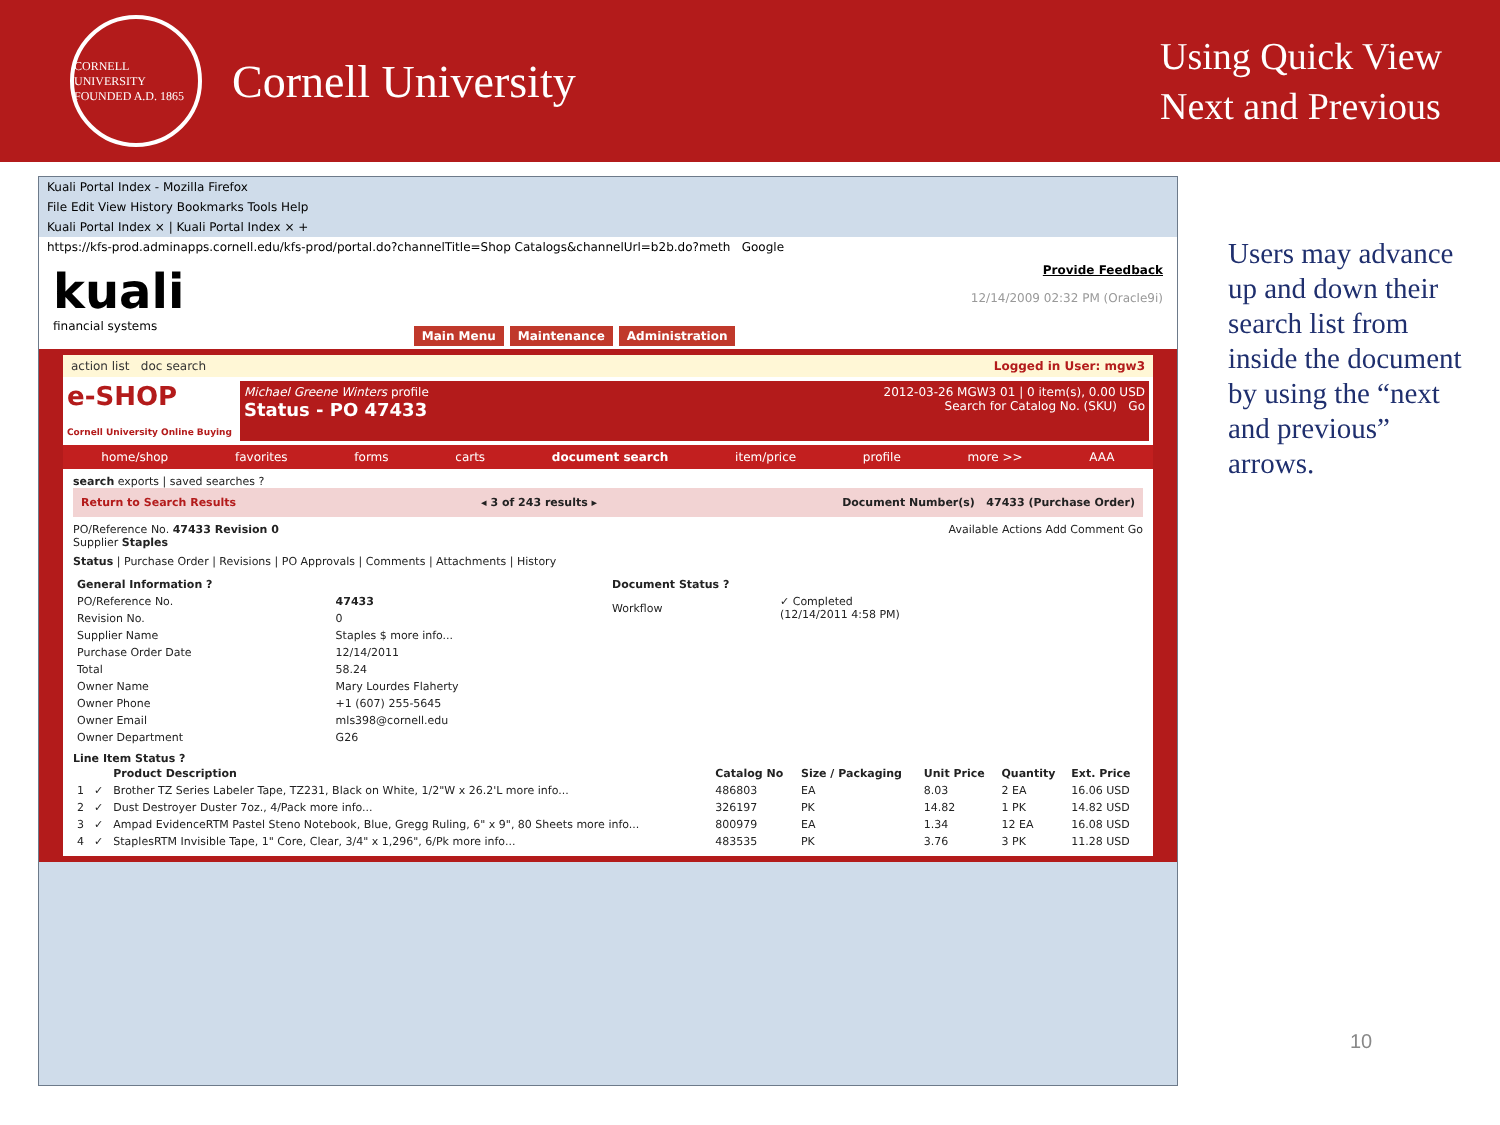CORNELL UNIVERSITY FOUNDED A.D. 1865
Cornell University
Using Quick View
Next and Previous
Kuali Portal Index - Mozilla Firefox
File Edit View History Bookmarks Tools Help
Kuali Portal Index × | Kuali Portal Index × +
https://kfs-prod.adminapps.cornell.edu/kfs-prod/portal.do?channelTitle=Shop Catalogs&channelUrl=b2b.do?meth Google
kuali
financial systems
Main Menu Maintenance Administration
Provide Feedback
12/14/2009 02:32 PM (Oracle9i)
action list doc search Logged in User: mgw3
e-SHOP
Cornell University Online Buying
Michael Greene Winters profile 2012-03-26 MGW3 01 | 0 item(s), 0.00 USD
Status - PO 47433 Search for Catalog No. (SKU) Go
home/shop favorites forms carts document search item/price profile more >> AAA
search exports | saved searches ?
Return to Search Results ◂ 3 of 243 results ▸ Document Number(s) 47433 (Purchase Order)
PO/Reference No. 47433 Revision 0
Supplier Staples
Available Actions Add Comment Go
Status | Purchase Order | Revisions | PO Approvals | Comments | Attachments | History
| General Information ? | |
| --- | --- |
| PO/Reference No. | 47433 |
| Revision No. | 0 |
| Supplier Name | Staples $ more info... |
| Purchase Order Date | 12/14/2011 |
| Total | 58.24 |
| Owner Name | Mary Lourdes Flaherty |
| Owner Phone | +1 (607) 255-5645 |
| Owner Email | mls398@cornell.edu |
| Owner Department | G26 |
| Document Status ? | |
| --- | --- |
| Workflow | ✓ Completed (12/14/2011 4:58 PM) |
Line Item Status ?
| | | Product Description | Catalog No | Size / Packaging | Unit Price | Quantity | Ext. Price |
| --- | --- | --- | --- | --- | --- | --- | --- |
| 1 | ✓ | Brother TZ Series Labeler Tape, TZ231, Black on White, 1/2"W x 26.2'L more info... | 486803 | EA | 8.03 | 2 EA | 16.06 USD |
| 2 | ✓ | Dust Destroyer Duster 7oz., 4/Pack more info... | 326197 | PK | 14.82 | 1 PK | 14.82 USD |
| 3 | ✓ | Ampad EvidenceRTM Pastel Steno Notebook, Blue, Gregg Ruling, 6" x 9", 80 Sheets more info... | 800979 | EA | 1.34 | 12 EA | 16.08 USD |
| 4 | ✓ | StaplesRTM Invisible Tape, 1" Core, Clear, 3/4" x 1,296", 6/Pk more info... | 483535 | PK | 3.76 | 3 PK | 11.28 USD |
Users may advance up and down their search list from inside the document by using the “next and previous” arrows.
10